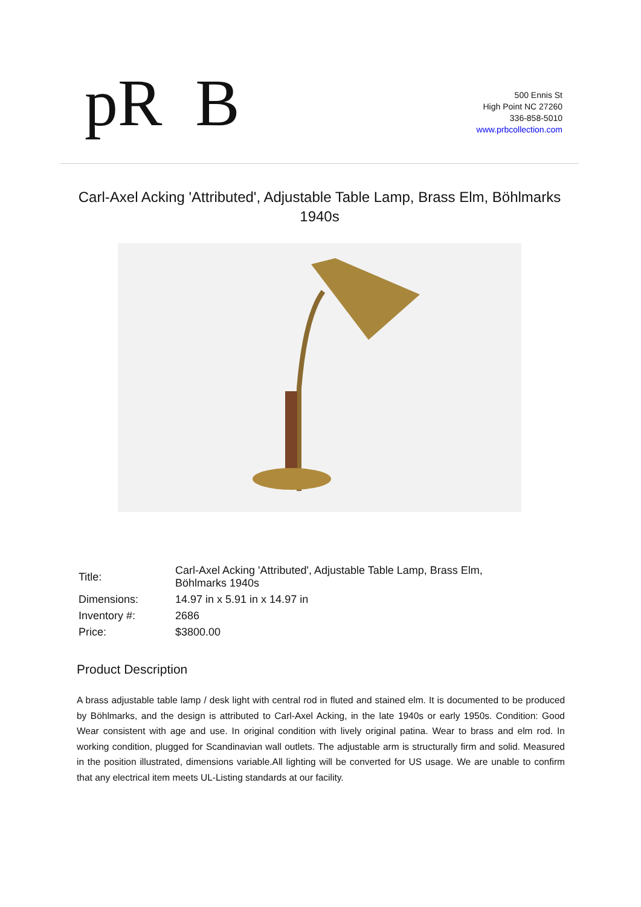pR B
500 Ennis St
High Point NC 27260
336-858-5010
www.prbcollection.com
Carl-Axel Acking 'Attributed', Adjustable Table Lamp, Brass Elm, Böhlmarks 1940s
| Title: | Carl-Axel Acking 'Attributed', Adjustable Table Lamp, Brass Elm, Böhlmarks 1940s |
| Dimensions: | 14.97 in x 5.91 in x 14.97 in |
| Inventory #: | 2686 |
| Price: | $3800.00 |
Product Description
A brass adjustable table lamp / desk light with central rod in fluted and stained elm. It is documented to be produced by Böhlmarks, and the design is attributed to Carl-Axel Acking, in the late 1940s or early 1950s. Condition: Good Wear consistent with age and use. In original condition with lively original patina. Wear to brass and elm rod. In working condition, plugged for Scandinavian wall outlets. The adjustable arm is structurally firm and solid. Measured in the position illustrated, dimensions variable.All lighting will be converted for US usage. We are unable to confirm that any electrical item meets UL-Listing standards at our facility.